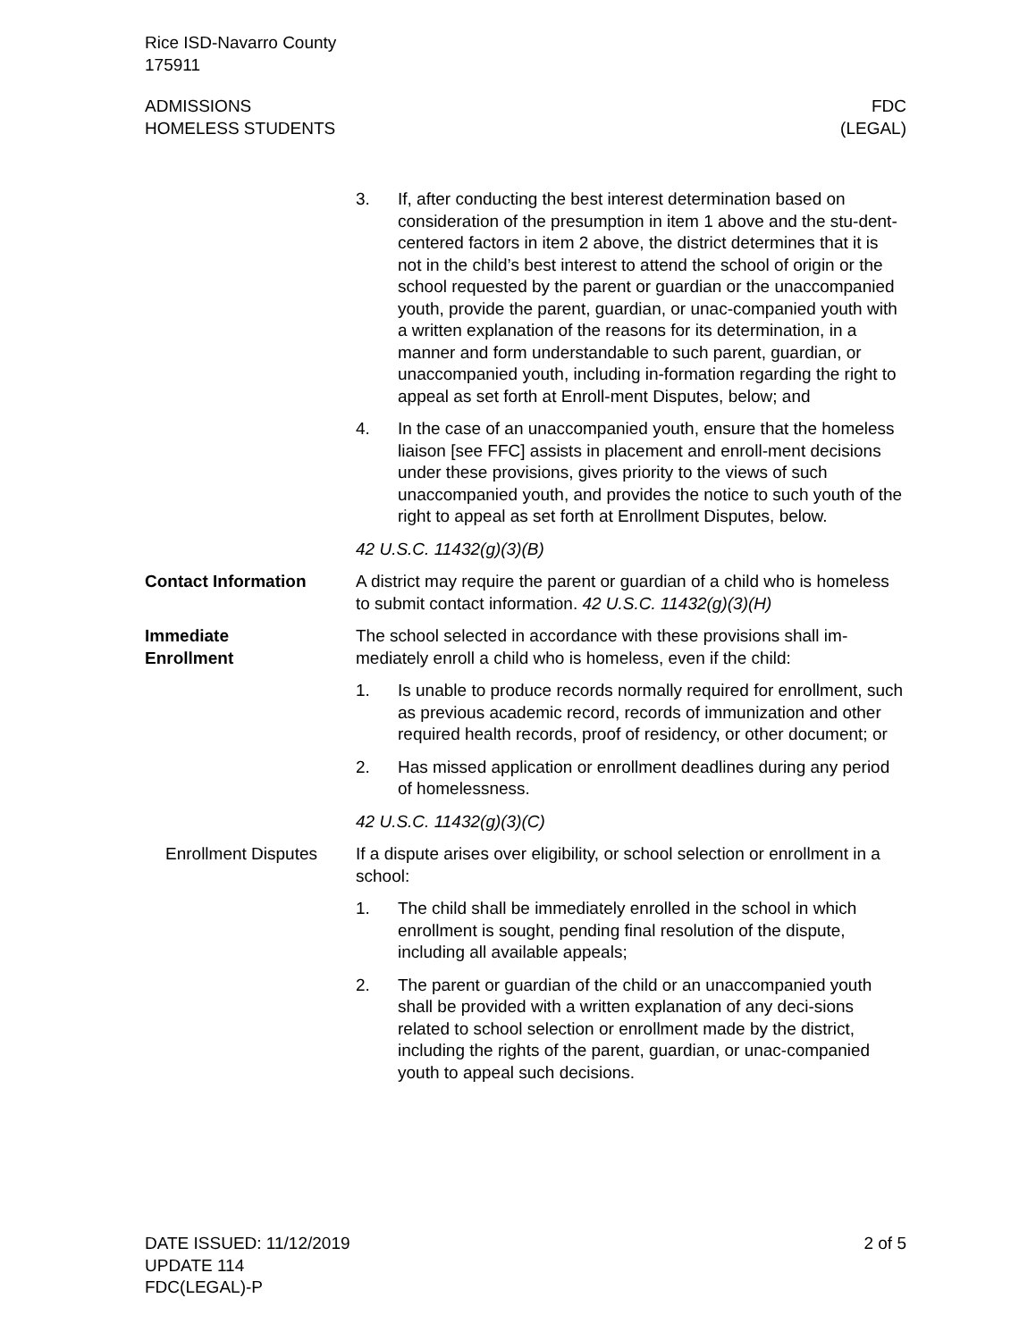Rice ISD-Navarro County
175911
ADMISSIONS
HOMELESS STUDENTS
FDC
(LEGAL)
3. If, after conducting the best interest determination based on consideration of the presumption in item 1 above and the stu-dent-centered factors in item 2 above, the district determines that it is not in the child’s best interest to attend the school of origin or the school requested by the parent or guardian or the unaccompanied youth, provide the parent, guardian, or unac-companied youth with a written explanation of the reasons for its determination, in a manner and form understandable to such parent, guardian, or unaccompanied youth, including in-formation regarding the right to appeal as set forth at Enroll-ment Disputes, below; and
4. In the case of an unaccompanied youth, ensure that the homeless liaison [see FFC] assists in placement and enroll-ment decisions under these provisions, gives priority to the views of such unaccompanied youth, and provides the notice to such youth of the right to appeal as set forth at Enrollment Disputes, below.
42 U.S.C. 11432(g)(3)(B)
Contact Information A district may require the parent or guardian of a child who is homeless to submit contact information. 42 U.S.C. 11432(g)(3)(H)
Immediate
Enrollment
The school selected in accordance with these provisions shall im-mediately enroll a child who is homeless, even if the child:
1. Is unable to produce records normally required for enrollment, such as previous academic record, records of immunization and other required health records, proof of residency, or other document; or
2. Has missed application or enrollment deadlines during any period of homelessness.
42 U.S.C. 11432(g)(3)(C)
Enrollment Disputes
If a dispute arises over eligibility, or school selection or enrollment in a school:
1. The child shall be immediately enrolled in the school in which enrollment is sought, pending final resolution of the dispute, including all available appeals;
2. The parent or guardian of the child or an unaccompanied youth shall be provided with a written explanation of any deci-sions related to school selection or enrollment made by the district, including the rights of the parent, guardian, or unac-companied youth to appeal such decisions.
DATE ISSUED: 11/12/2019
UPDATE 114
FDC(LEGAL)-P
2 of 5